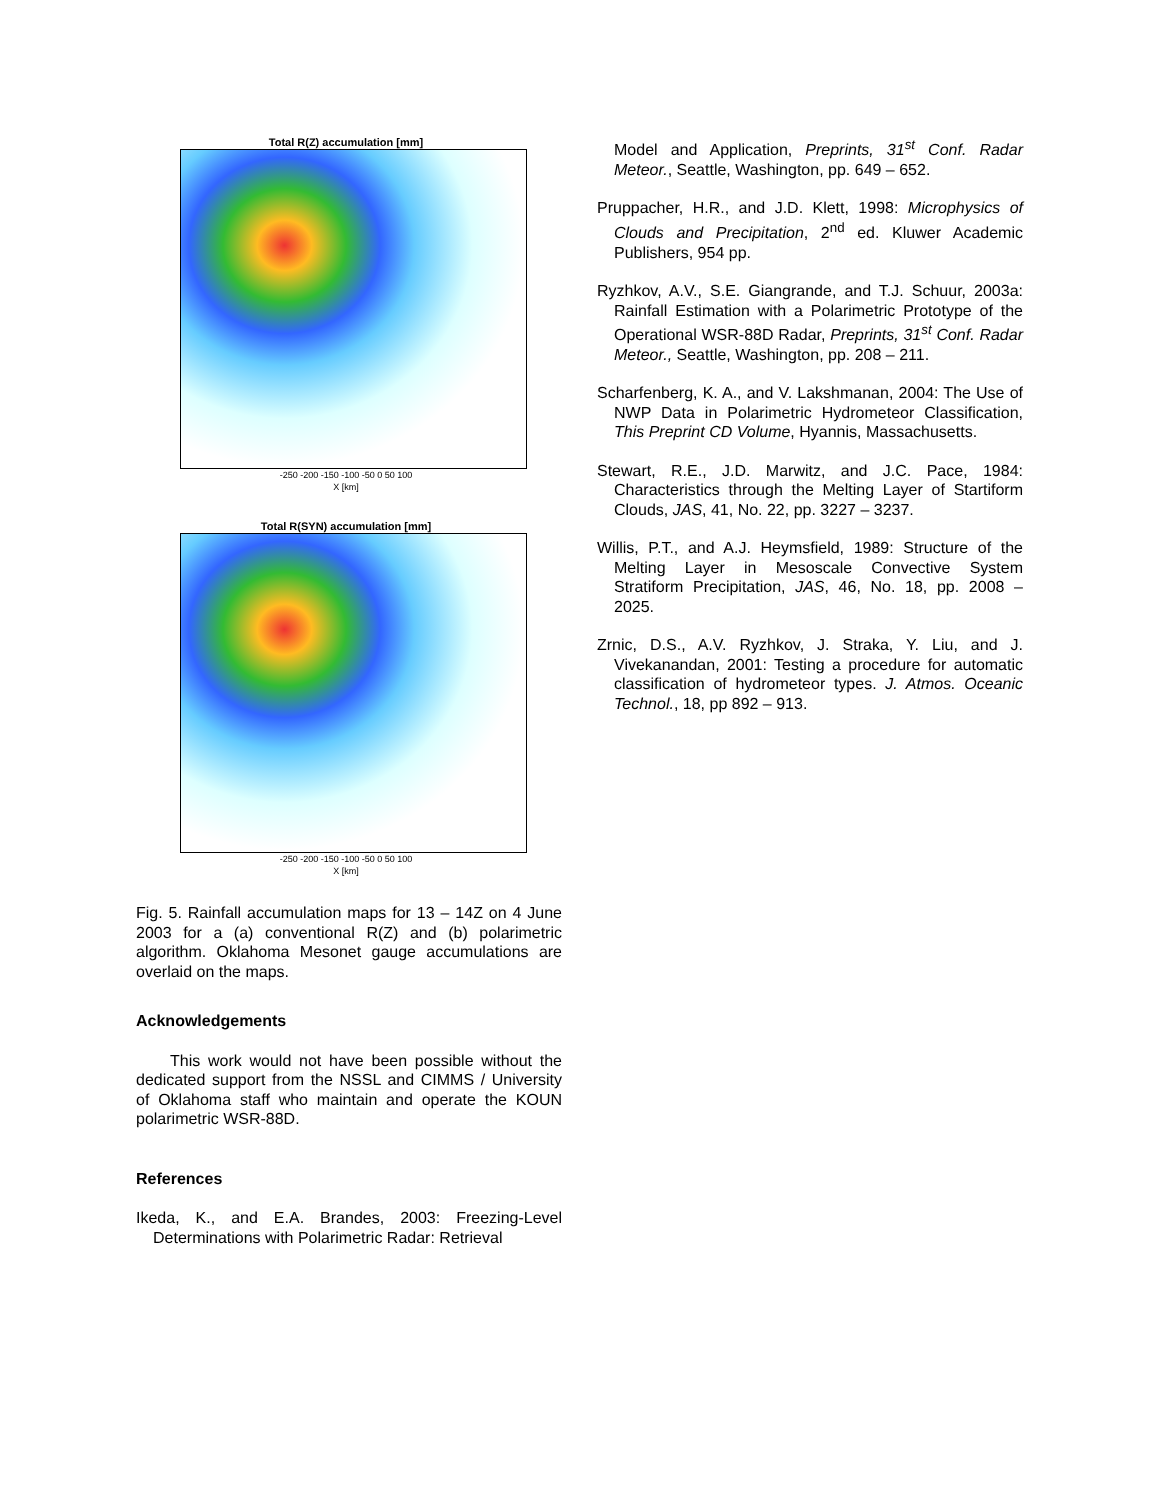Total R(Z) accumulation [mm]
-250 -200 -150 -100 -50 0 50 100
X [km]
Total R(SYN) accumulation [mm]
-250 -200 -150 -100 -50 0 50 100
X [km]
Fig. 5. Rainfall accumulation maps for 13 – 14Z on 4 June 2003 for a (a) conventional R(Z) and (b) polarimetric algorithm. Oklahoma Mesonet gauge accumulations are overlaid on the maps.
Acknowledgements
This work would not have been possible without the dedicated support from the NSSL and CIMMS / University of Oklahoma staff who maintain and operate the KOUN polarimetric WSR-88D.
References
Ikeda, K., and E.A. Brandes, 2003: Freezing-Level Determinations with Polarimetric Radar: Retrieval
Model and Application, Preprints, 31<sup>st</sup> Conf. Radar Meteor., Seattle, Washington, pp. 649 – 652.
Pruppacher, H.R., and J.D. Klett, 1998: Microphysics of Clouds and Precipitation, 2<sup>nd</sup> ed. Kluwer Academic Publishers, 954 pp.
Ryzhkov, A.V., S.E. Giangrande, and T.J. Schuur, 2003a: Rainfall Estimation with a Polarimetric Prototype of the Operational WSR-88D Radar, Preprints, 31<sup>st</sup> Conf. Radar Meteor., Seattle, Washington, pp. 208 – 211.
Scharfenberg, K. A., and V. Lakshmanan, 2004: The Use of NWP Data in Polarimetric Hydrometeor Classification, This Preprint CD Volume, Hyannis, Massachusetts.
Stewart, R.E., J.D. Marwitz, and J.C. Pace, 1984: Characteristics through the Melting Layer of Startiform Clouds, JAS, 41, No. 22, pp. 3227 – 3237.
Willis, P.T., and A.J. Heymsfield, 1989: Structure of the Melting Layer in Mesoscale Convective System Stratiform Precipitation, JAS, 46, No. 18, pp. 2008 – 2025.
Zrnic, D.S., A.V. Ryzhkov, J. Straka, Y. Liu, and J. Vivekanandan, 2001: Testing a procedure for automatic classification of hydrometeor types. J. Atmos. Oceanic Technol., 18, pp 892 – 913.